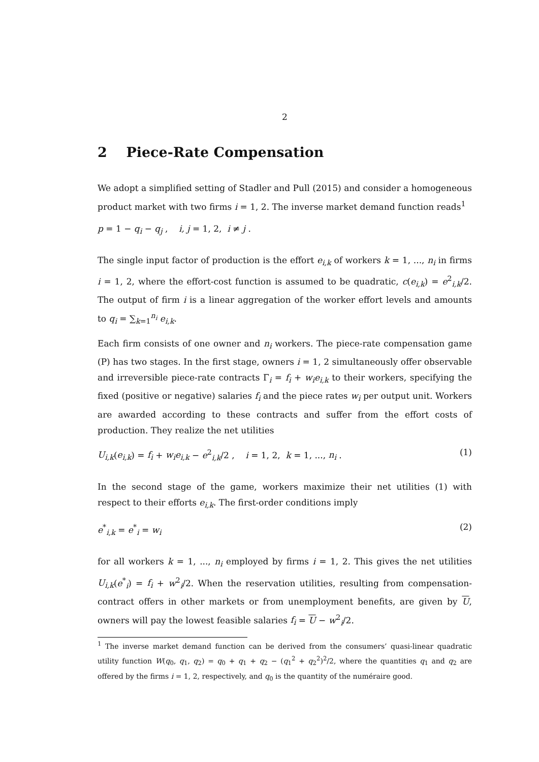2
2 Piece-Rate Compensation
We adopt a simplified setting of Stadler and Pull (2015) and consider a homogeneous product market with two firms i = 1, 2. The inverse market demand function reads<sup>1</sup>
p = 1 − q<sub>i</sub> − q<sub>j</sub> , i, j = 1, 2, i ≠ j .
The single input factor of production is the effort e<sub>i,k</sub> of workers k = 1, ..., n<sub>i</sub> in firms i = 1, 2, where the effort-cost function is assumed to be quadratic, c(e<sub>i,k</sub>) = e<sup>2</sup><sub>i,k</sub>/2. The output of firm i is a linear aggregation of the worker effort levels and amounts to q<sub>i</sub> = ∑<sub>k=1</sub><sup>n<sub>i</sub></sup> e<sub>i,k</sub>.
Each firm consists of one owner and n<sub>i</sub> workers. The piece-rate compensation game (P) has two stages. In the first stage, owners i = 1, 2 simultaneously offer observable and irreversible piece-rate contracts Γ<sub>i</sub> = f<sub>i</sub> + w<sub>i</sub>e<sub>i,k</sub> to their workers, specifying the fixed (positive or negative) salaries f<sub>i</sub> and the piece rates w<sub>i</sub> per output unit. Workers are awarded according to these contracts and suffer from the effort costs of production. They realize the net utilities
U<sub>i,k</sub>(e<sub>i,k</sub>) = f<sub>i</sub> + w<sub>i</sub>e<sub>i,k</sub> − e<sup>2</sup><sub>i,k</sub>/2 , i = 1, 2, k = 1, ..., n<sub>i</sub> . (1)
In the second stage of the game, workers maximize their net utilities (1) with respect to their efforts e<sub>i,k</sub>. The first-order conditions imply
e<sup>*</sup><sub>i,k</sub> = e<sup>*</sup><sub>i</sub> = w<sub>i</sub> (2)
for all workers k = 1, ..., n<sub>i</sub> employed by firms i = 1, 2. This gives the net utilities U<sub>i,k</sub>(e<sup>*</sup><sub>i</sub>) = f<sub>i</sub> + w<sup>2</sup><sub>i</sub>/2. When the reservation utilities, resulting from compensation-contract offers in other markets or from unemployment benefits, are given by U, owners will pay the lowest feasible salaries f<sub>i</sub> = U − w<sup>2</sup><sub>i</sub>/2.
<sup>1</sup> The inverse market demand function can be derived from the consumers’ quasi-linear quadratic utility function W(q<sub>0</sub>, q<sub>1</sub>, q<sub>2</sub>) = q<sub>0</sub> + q<sub>1</sub> + q<sub>2</sub> − (q<sub>1</sub><sup>2</sup> + q<sub>2</sub><sup>2</sup>)<sup>2</sup>/2, where the quantities q<sub>1</sub> and q<sub>2</sub> are offered by the firms i = 1, 2, respectively, and q<sub>0</sub> is the quantity of the numéraire good.